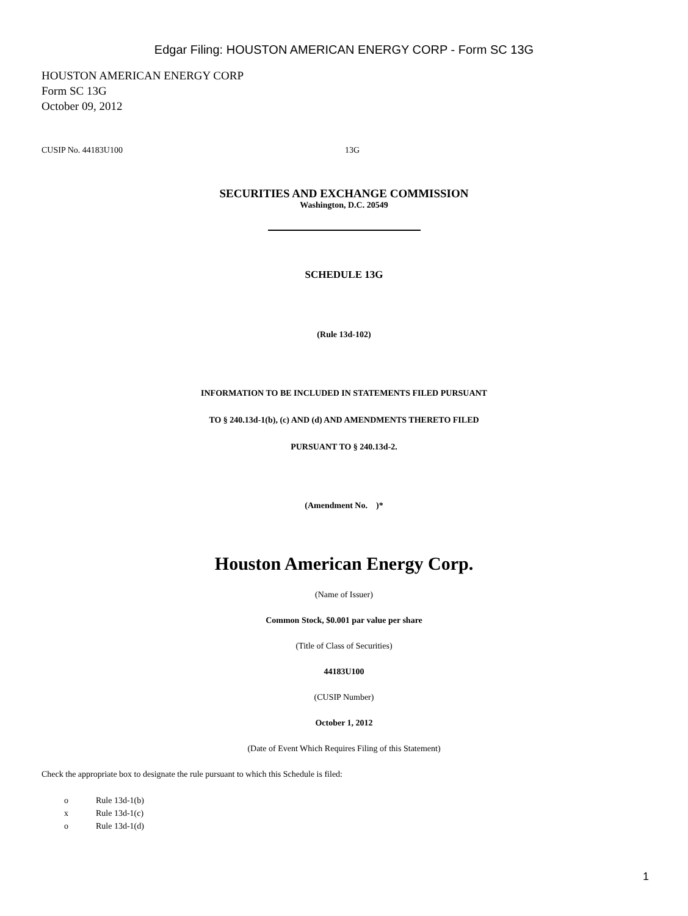Edgar Filing: HOUSTON AMERICAN ENERGY CORP - Form SC 13G
HOUSTON AMERICAN ENERGY CORP
Form SC 13G
October 09, 2012
CUSIP No. 44183U100 13G
SECURITIES AND EXCHANGE COMMISSION
Washington, D.C. 20549
SCHEDULE 13G
(Rule 13d-102)
INFORMATION TO BE INCLUDED IN STATEMENTS FILED PURSUANT
TO § 240.13d-1(b), (c) AND (d) AND AMENDMENTS THERETO FILED
PURSUANT TO § 240.13d-2.
(Amendment No. )*
Houston American Energy Corp.
(Name of Issuer)
Common Stock, $0.001 par value per share
(Title of Class of Securities)
44183U100
(CUSIP Number)
October 1, 2012
(Date of Event Which Requires Filing of this Statement)
Check the appropriate box to designate the rule pursuant to which this Schedule is filed:
o Rule 13d-1(b)
x Rule 13d-1(c)
o Rule 13d-1(d)
1